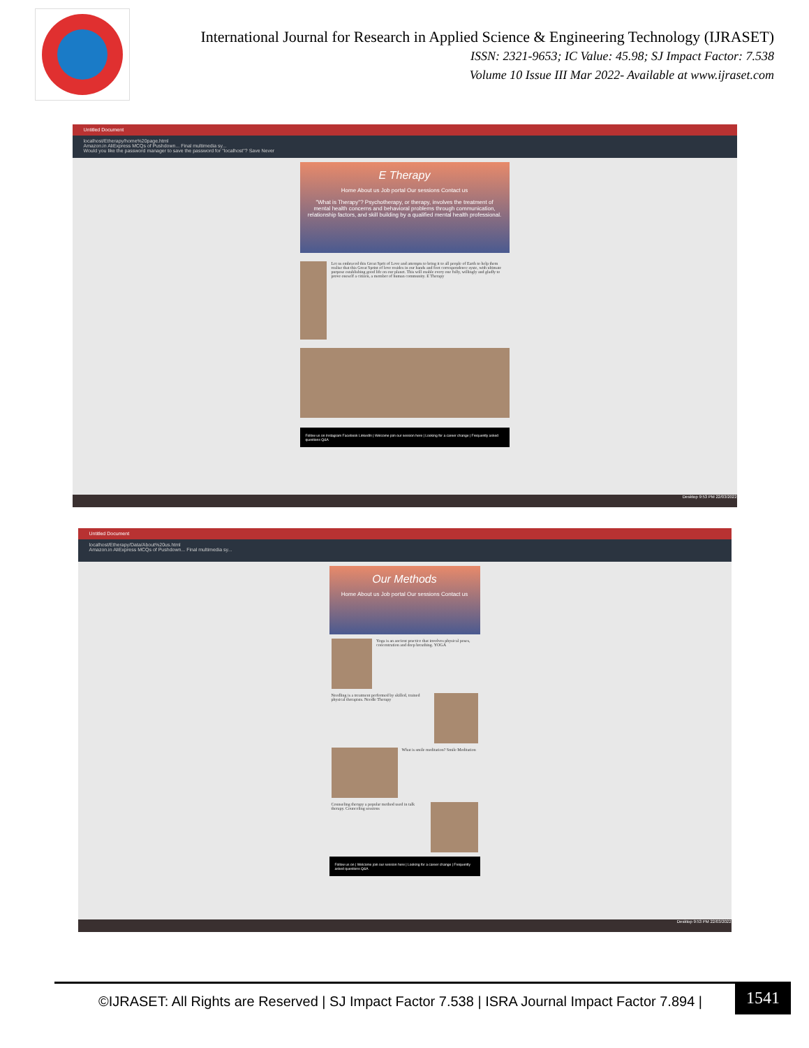International Journal for Research in Applied Science & Engineering Technology (IJRASET)
ISSN: 2321-9653; IC Value: 45.98; SJ Impact Factor: 7.538
Volume 10 Issue III Mar 2022- Available at www.ijraset.com
Untitled Document
localhost/Etherapy/home%20page.html
Amazon.in AliExpress MCQs of Pushdown... Final multimedia sy...
Would you like the password manager to save the password for "localhost"? Save Never
E Therapy
Home About us Job portal Our sessions Contact us
"What is Therapy"? Psychotherapy, or therapy, involves the treatment of mental health concerns and behavioral problems through communication, relationship factors, and skill building by a qualified mental health professional.
Let us embraced this Great Sprit of Love and attempts to bring it to all people of Earth to help them realise that this Great Sprint of love resides in our hands and foot correspondence syste, with ultimate purpose establishing good life on our planet. This will enable every one fully, willingly and gladly to prove oneself a citizen, a member of human community. E Therapy
Follow us on Instagram Facebook LinkedIn | Welcome join our session here | Looking for a career change | Frequently asked questions Q&A
Desktop 9:53 PM 22/03/2022
Untitled Document
localhost/Etherapy/Data/About%20us.html
Amazon.in AliExpress MCQs of Pushdown... Final multimedia sy...
Our Methods
Home About us Job portal Our sessions Contact us
Yoga is an ancient practice that involves physical poses, concentration and deep breathing. YOGA
Needling is a treatment performed by skilled, trained physical therapists. Needle Therapy
What is smile meditation? Smile Meditation
Counseling therapy a popular method used in talk therapy. Counceling sessions
Follow us on | Welcome join our session here | Looking for a career change | Frequently asked questions Q&A
Desktop 9:53 PM 22/03/2022
©IJRASET: All Rights are Reserved | SJ Impact Factor 7.538 | ISRA Journal Impact Factor 7.894 |
1541